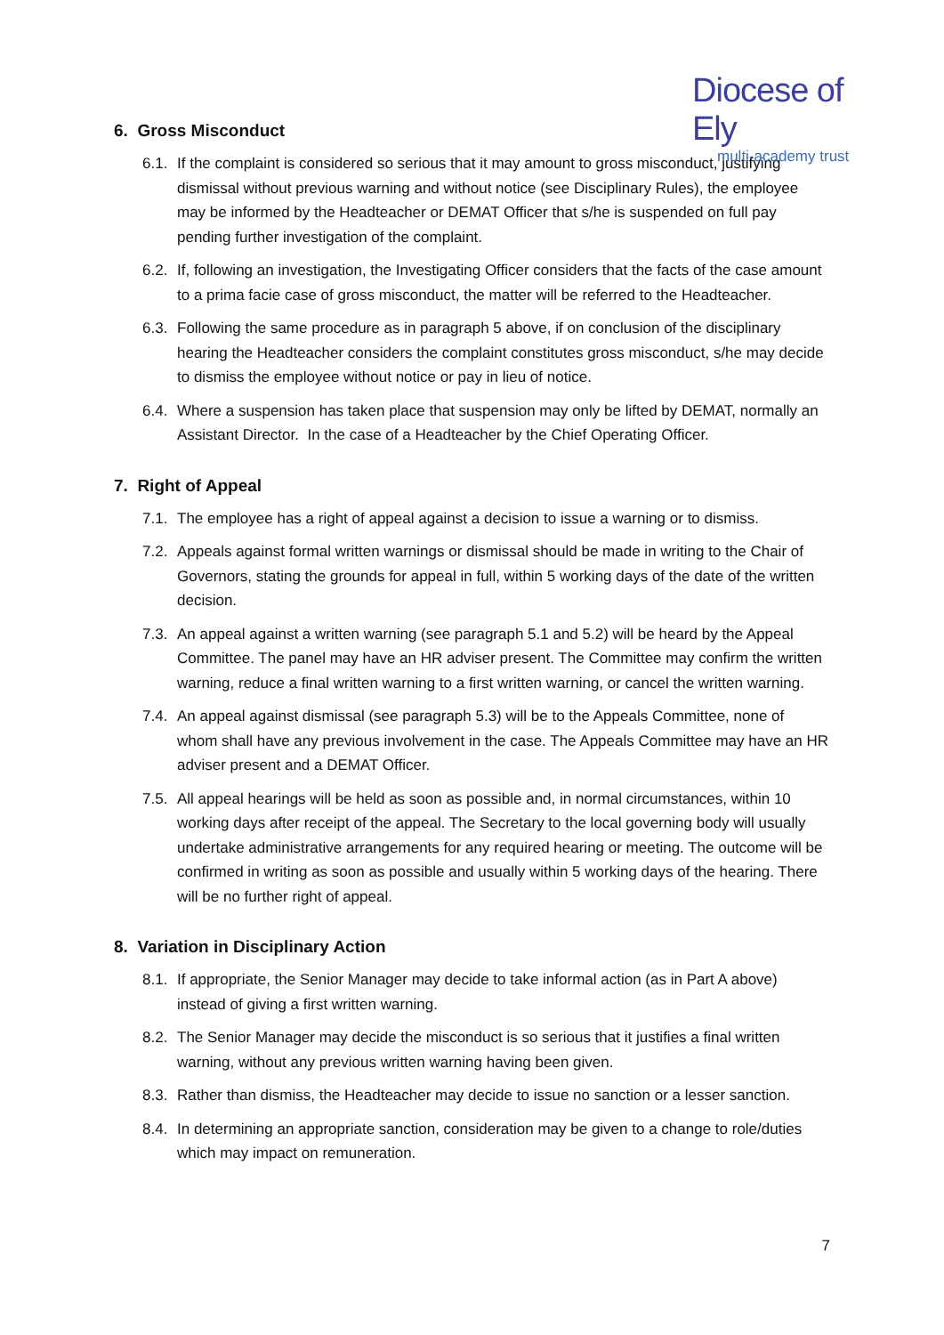Diocese of Ely
multi-academy trust
6. Gross Misconduct
6.1. If the complaint is considered so serious that it may amount to gross misconduct, justifying dismissal without previous warning and without notice (see Disciplinary Rules), the employee may be informed by the Headteacher or DEMAT Officer that s/he is suspended on full pay pending further investigation of the complaint.
6.2. If, following an investigation, the Investigating Officer considers that the facts of the case amount to a prima facie case of gross misconduct, the matter will be referred to the Headteacher.
6.3. Following the same procedure as in paragraph 5 above, if on conclusion of the disciplinary hearing the Headteacher considers the complaint constitutes gross misconduct, s/he may decide to dismiss the employee without notice or pay in lieu of notice.
6.4. Where a suspension has taken place that suspension may only be lifted by DEMAT, normally an Assistant Director. In the case of a Headteacher by the Chief Operating Officer.
7. Right of Appeal
7.1. The employee has a right of appeal against a decision to issue a warning or to dismiss.
7.2. Appeals against formal written warnings or dismissal should be made in writing to the Chair of Governors, stating the grounds for appeal in full, within 5 working days of the date of the written decision.
7.3. An appeal against a written warning (see paragraph 5.1 and 5.2) will be heard by the Appeal Committee. The panel may have an HR adviser present. The Committee may confirm the written warning, reduce a final written warning to a first written warning, or cancel the written warning.
7.4. An appeal against dismissal (see paragraph 5.3) will be to the Appeals Committee, none of whom shall have any previous involvement in the case. The Appeals Committee may have an HR adviser present and a DEMAT Officer.
7.5. All appeal hearings will be held as soon as possible and, in normal circumstances, within 10 working days after receipt of the appeal. The Secretary to the local governing body will usually undertake administrative arrangements for any required hearing or meeting. The outcome will be confirmed in writing as soon as possible and usually within 5 working days of the hearing. There will be no further right of appeal.
8. Variation in Disciplinary Action
8.1. If appropriate, the Senior Manager may decide to take informal action (as in Part A above) instead of giving a first written warning.
8.2. The Senior Manager may decide the misconduct is so serious that it justifies a final written warning, without any previous written warning having been given.
8.3. Rather than dismiss, the Headteacher may decide to issue no sanction or a lesser sanction.
8.4. In determining an appropriate sanction, consideration may be given to a change to role/duties which may impact on remuneration.
7